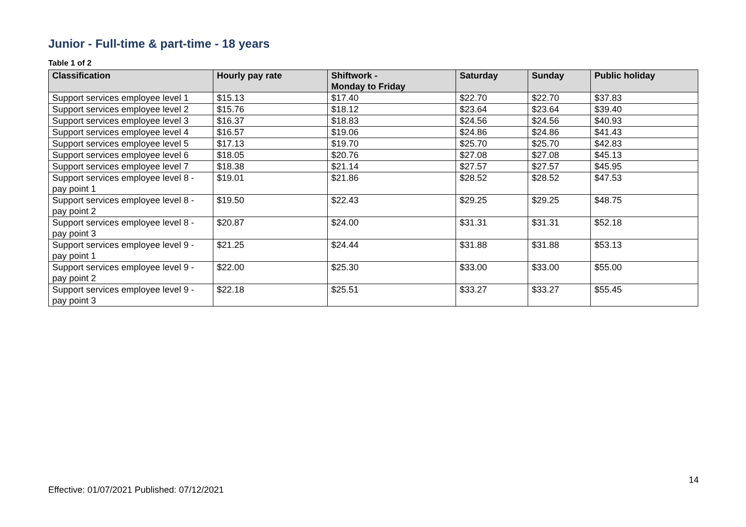Junior - Full-time & part-time - 18 years
Table 1 of 2
| Classification | Hourly pay rate | Shiftwork - Monday to Friday | Saturday | Sunday | Public holiday |
| --- | --- | --- | --- | --- | --- |
| Support services employee level 1 | $15.13 | $17.40 | $22.70 | $22.70 | $37.83 |
| Support services employee level 2 | $15.76 | $18.12 | $23.64 | $23.64 | $39.40 |
| Support services employee level 3 | $16.37 | $18.83 | $24.56 | $24.56 | $40.93 |
| Support services employee level 4 | $16.57 | $19.06 | $24.86 | $24.86 | $41.43 |
| Support services employee level 5 | $17.13 | $19.70 | $25.70 | $25.70 | $42.83 |
| Support services employee level 6 | $18.05 | $20.76 | $27.08 | $27.08 | $45.13 |
| Support services employee level 7 | $18.38 | $21.14 | $27.57 | $27.57 | $45.95 |
| Support services employee level 8 - pay point 1 | $19.01 | $21.86 | $28.52 | $28.52 | $47.53 |
| Support services employee level 8 - pay point 2 | $19.50 | $22.43 | $29.25 | $29.25 | $48.75 |
| Support services employee level 8 - pay point 3 | $20.87 | $24.00 | $31.31 | $31.31 | $52.18 |
| Support services employee level 9 - pay point 1 | $21.25 | $24.44 | $31.88 | $31.88 | $53.13 |
| Support services employee level 9 - pay point 2 | $22.00 | $25.30 | $33.00 | $33.00 | $55.00 |
| Support services employee level 9 - pay point 3 | $22.18 | $25.51 | $33.27 | $33.27 | $55.45 |
14
Effective: 01/07/2021 Published: 07/12/2021